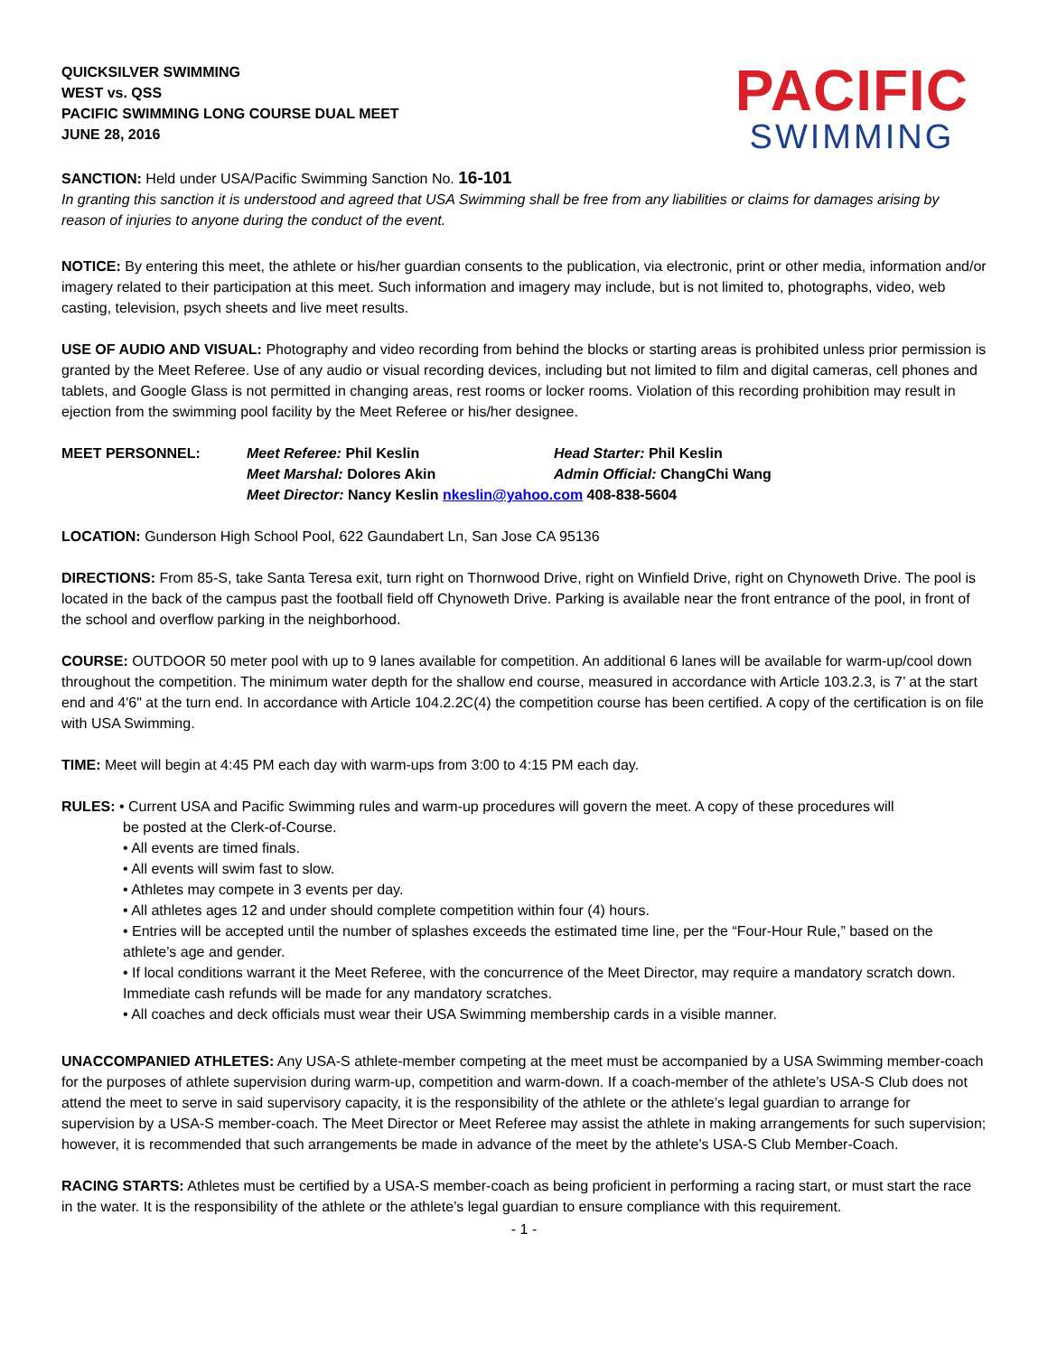QUICKSILVER SWIMMING
WEST vs. QSS
PACIFIC SWIMMING LONG COURSE DUAL MEET
JUNE 28, 2016
PACIFIC
SWIMMING
SANCTION: Held under USA/Pacific Swimming Sanction No. 16-101
In granting this sanction it is understood and agreed that USA Swimming shall be free from any liabilities or claims for damages arising by reason of injuries to anyone during the conduct of the event.
NOTICE: By entering this meet, the athlete or his/her guardian consents to the publication, via electronic, print or other media, information and/or imagery related to their participation at this meet. Such information and imagery may include, but is not limited to, photographs, video, web casting, television, psych sheets and live meet results.
USE OF AUDIO AND VISUAL: Photography and video recording from behind the blocks or starting areas is prohibited unless prior permission is granted by the Meet Referee. Use of any audio or visual recording devices, including but not limited to film and digital cameras, cell phones and tablets, and Google Glass is not permitted in changing areas, rest rooms or locker rooms. Violation of this recording prohibition may result in ejection from the swimming pool facility by the Meet Referee or his/her designee.
MEET PERSONNEL:
Meet Referee: Phil Keslin
Head Starter: Phil Keslin
Meet Marshal: Dolores Akin
Admin Official: ChangChi Wang
Meet Director: Nancy Keslin nkeslin@yahoo.com 408-838-5604
LOCATION: Gunderson High School Pool, 622 Gaundabert Ln, San Jose CA 95136
DIRECTIONS: From 85-S, take Santa Teresa exit, turn right on Thornwood Drive, right on Winfield Drive, right on Chynoweth Drive. The pool is located in the back of the campus past the football field off Chynoweth Drive. Parking is available near the front entrance of the pool, in front of the school and overflow parking in the neighborhood.
COURSE: OUTDOOR 50 meter pool with up to 9 lanes available for competition. An additional 6 lanes will be available for warm-up/cool down throughout the competition. The minimum water depth for the shallow end course, measured in accordance with Article 103.2.3, is 7’ at the start end and 4'6" at the turn end. In accordance with Article 104.2.2C(4) the competition course has been certified. A copy of the certification is on file with USA Swimming.
TIME: Meet will begin at 4:45 PM each day with warm-ups from 3:00 to 4:15 PM each day.
RULES: • Current USA and Pacific Swimming rules and warm-up procedures will govern the meet. A copy of these procedures will
be posted at the Clerk-of-Course.
• All events are timed finals.
• All events will swim fast to slow.
• Athletes may compete in 3 events per day.
• All athletes ages 12 and under should complete competition within four (4) hours.
• Entries will be accepted until the number of splashes exceeds the estimated time line, per the “Four-Hour Rule,” based on the athlete’s age and gender.
• If local conditions warrant it the Meet Referee, with the concurrence of the Meet Director, may require a mandatory scratch down. Immediate cash refunds will be made for any mandatory scratches.
• All coaches and deck officials must wear their USA Swimming membership cards in a visible manner.
UNACCOMPANIED ATHLETES: Any USA-S athlete-member competing at the meet must be accompanied by a USA Swimming member-coach for the purposes of athlete supervision during warm-up, competition and warm-down. If a coach-member of the athlete’s USA-S Club does not attend the meet to serve in said supervisory capacity, it is the responsibility of the athlete or the athlete’s legal guardian to arrange for supervision by a USA-S member-coach. The Meet Director or Meet Referee may assist the athlete in making arrangements for such supervision; however, it is recommended that such arrangements be made in advance of the meet by the athlete’s USA-S Club Member-Coach.
RACING STARTS: Athletes must be certified by a USA-S member-coach as being proficient in performing a racing start, or must start the race in the water. It is the responsibility of the athlete or the athlete’s legal guardian to ensure compliance with this requirement.
- 1 -